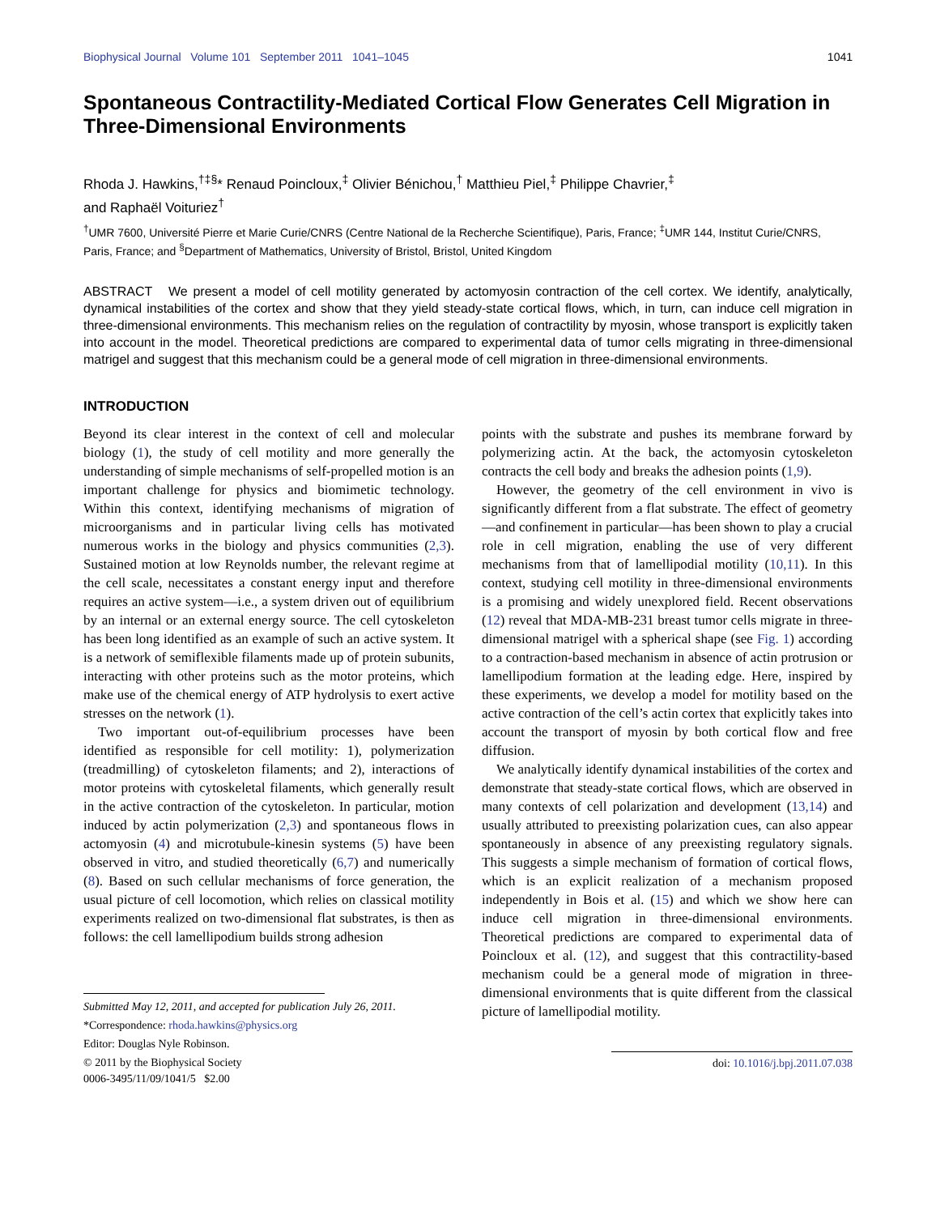Biophysical Journal Volume 101 September 2011 1041–1045 1041
Spontaneous Contractility-Mediated Cortical Flow Generates Cell Migration in Three-Dimensional Environments
Rhoda J. Hawkins,<sup>†‡§</sup>* Renaud Poincloux,<sup>‡</sup> Olivier Bénichou,<sup>†</sup> Matthieu Piel,<sup>‡</sup> Philippe Chavrier,<sup>‡</sup>
and Raphaël Voituriez<sup>†</sup>
<sup>†</sup> UMR 7600, Université Pierre et Marie Curie/CNRS (Centre National de la Recherche Scientifique), Paris, France; <sup>‡</sup>UMR 144, Institut Curie/CNRS, Paris, France; and <sup>§</sup>Department of Mathematics, University of Bristol, Bristol, United Kingdom
ABSTRACT We present a model of cell motility generated by actomyosin contraction of the cell cortex. We identify, analytically, dynamical instabilities of the cortex and show that they yield steady-state cortical flows, which, in turn, can induce cell migration in three-dimensional environments. This mechanism relies on the regulation of contractility by myosin, whose transport is explicitly taken into account in the model. Theoretical predictions are compared to experimental data of tumor cells migrating in three-dimensional matrigel and suggest that this mechanism could be a general mode of cell migration in three-dimensional environments.
INTRODUCTION
Beyond its clear interest in the context of cell and molecular biology (1), the study of cell motility and more generally the understanding of simple mechanisms of self-propelled motion is an important challenge for physics and biomimetic technology. Within this context, identifying mechanisms of migration of microorganisms and in particular living cells has motivated numerous works in the biology and physics communities (2,3). Sustained motion at low Reynolds number, the relevant regime at the cell scale, necessitates a constant energy input and therefore requires an active system—i.e., a system driven out of equilibrium by an internal or an external energy source. The cell cytoskeleton has been long identified as an example of such an active system. It is a network of semiflexible filaments made up of protein subunits, interacting with other proteins such as the motor proteins, which make use of the chemical energy of ATP hydrolysis to exert active stresses on the network (1).
Two important out-of-equilibrium processes have been identified as responsible for cell motility: 1), polymerization (treadmilling) of cytoskeleton filaments; and 2), interactions of motor proteins with cytoskeletal filaments, which generally result in the active contraction of the cytoskeleton. In particular, motion induced by actin polymerization (2,3) and spontaneous flows in actomyosin (4) and microtubule-kinesin systems (5) have been observed in vitro, and studied theoretically (6,7) and numerically (8). Based on such cellular mechanisms of force generation, the usual picture of cell locomotion, which relies on classical motility experiments realized on two-dimensional flat substrates, is then as follows: the cell lamellipodium builds strong adhesion
Submitted May 12, 2011, and accepted for publication July 26, 2011.
*Correspondence: rhoda.hawkins@physics.org
Editor: Douglas Nyle Robinson.
© 2011 by the Biophysical Society
0006-3495/11/09/1041/5 $2.00
points with the substrate and pushes its membrane forward by polymerizing actin. At the back, the actomyosin cytoskeleton contracts the cell body and breaks the adhesion points (1,9).
However, the geometry of the cell environment in vivo is significantly different from a flat substrate. The effect of geometry—and confinement in particular—has been shown to play a crucial role in cell migration, enabling the use of very different mechanisms from that of lamellipodial motility (10,11). In this context, studying cell motility in three-dimensional environments is a promising and widely unexplored field. Recent observations (12) reveal that MDA-MB-231 breast tumor cells migrate in three-dimensional matrigel with a spherical shape (see Fig. 1) according to a contraction-based mechanism in absence of actin protrusion or lamellipodium formation at the leading edge. Here, inspired by these experiments, we develop a model for motility based on the active contraction of the cell’s actin cortex that explicitly takes into account the transport of myosin by both cortical flow and free diffusion.
We analytically identify dynamical instabilities of the cortex and demonstrate that steady-state cortical flows, which are observed in many contexts of cell polarization and development (13,14) and usually attributed to preexisting polarization cues, can also appear spontaneously in absence of any preexisting regulatory signals. This suggests a simple mechanism of formation of cortical flows, which is an explicit realization of a mechanism proposed independently in Bois et al. (15) and which we show here can induce cell migration in three-dimensional environments. Theoretical predictions are compared to experimental data of Poincloux et al. (12), and suggest that this contractility-based mechanism could be a general mode of migration in three-dimensional environments that is quite different from the classical picture of lamellipodial motility.
doi: 10.1016/j.bpj.2011.07.038